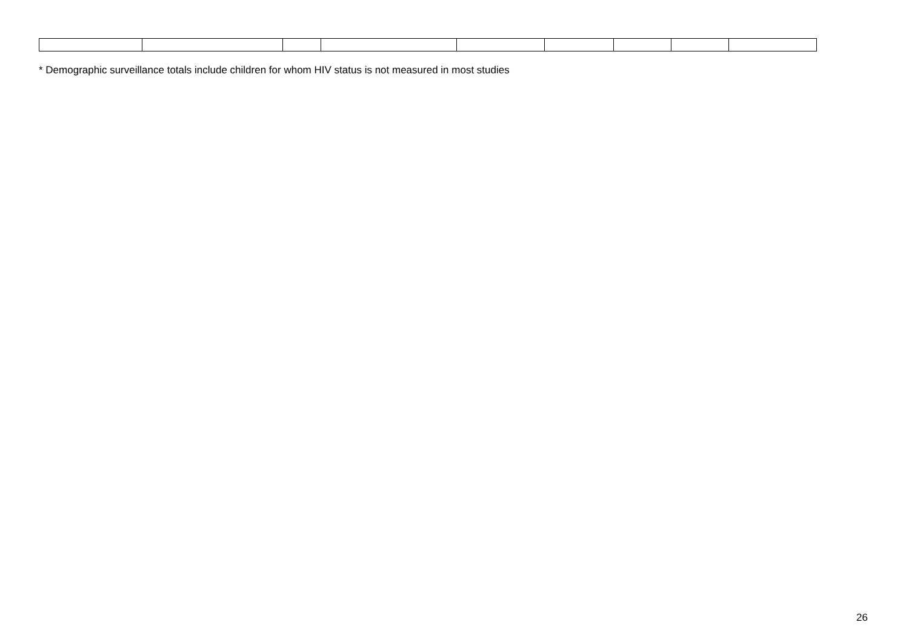* Demographic surveillance totals include children for whom HIV status is not measured in most studies
26